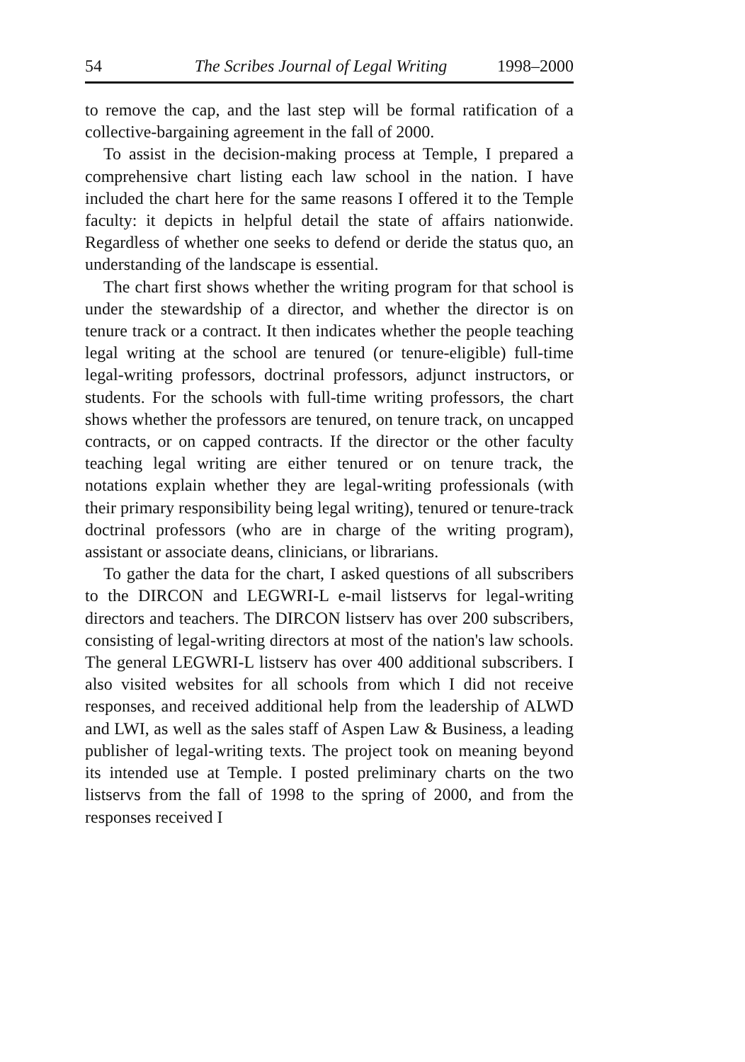54 The Scribes Journal of Legal Writing 1998–2000
to remove the cap, and the last step will be formal ratification of a collective-bargaining agreement in the fall of 2000.
To assist in the decision-making process at Temple, I prepared a comprehensive chart listing each law school in the nation. I have included the chart here for the same reasons I offered it to the Temple faculty: it depicts in helpful detail the state of affairs nationwide. Regardless of whether one seeks to defend or deride the status quo, an understanding of the landscape is essential.
The chart first shows whether the writing program for that school is under the stewardship of a director, and whether the director is on tenure track or a contract. It then indicates whether the people teaching legal writing at the school are tenured (or tenure-eligible) full-time legal-writing professors, doctrinal professors, adjunct instructors, or students. For the schools with full-time writing professors, the chart shows whether the professors are tenured, on tenure track, on uncapped contracts, or on capped contracts. If the director or the other faculty teaching legal writing are either tenured or on tenure track, the notations explain whether they are legal-writing professionals (with their primary responsibility being legal writing), tenured or tenure-track doctrinal professors (who are in charge of the writing program), assistant or associate deans, clinicians, or librarians.
To gather the data for the chart, I asked questions of all subscribers to the DIRCON and LEGWRI-L e-mail listservs for legal-writing directors and teachers. The DIRCON listserv has over 200 subscribers, consisting of legal-writing directors at most of the nation's law schools. The general LEGWRI-L listserv has over 400 additional subscribers. I also visited websites for all schools from which I did not receive responses, and received additional help from the leadership of ALWD and LWI, as well as the sales staff of Aspen Law & Business, a leading publisher of legal-writing texts. The project took on meaning beyond its intended use at Temple. I posted preliminary charts on the two listservs from the fall of 1998 to the spring of 2000, and from the responses received I